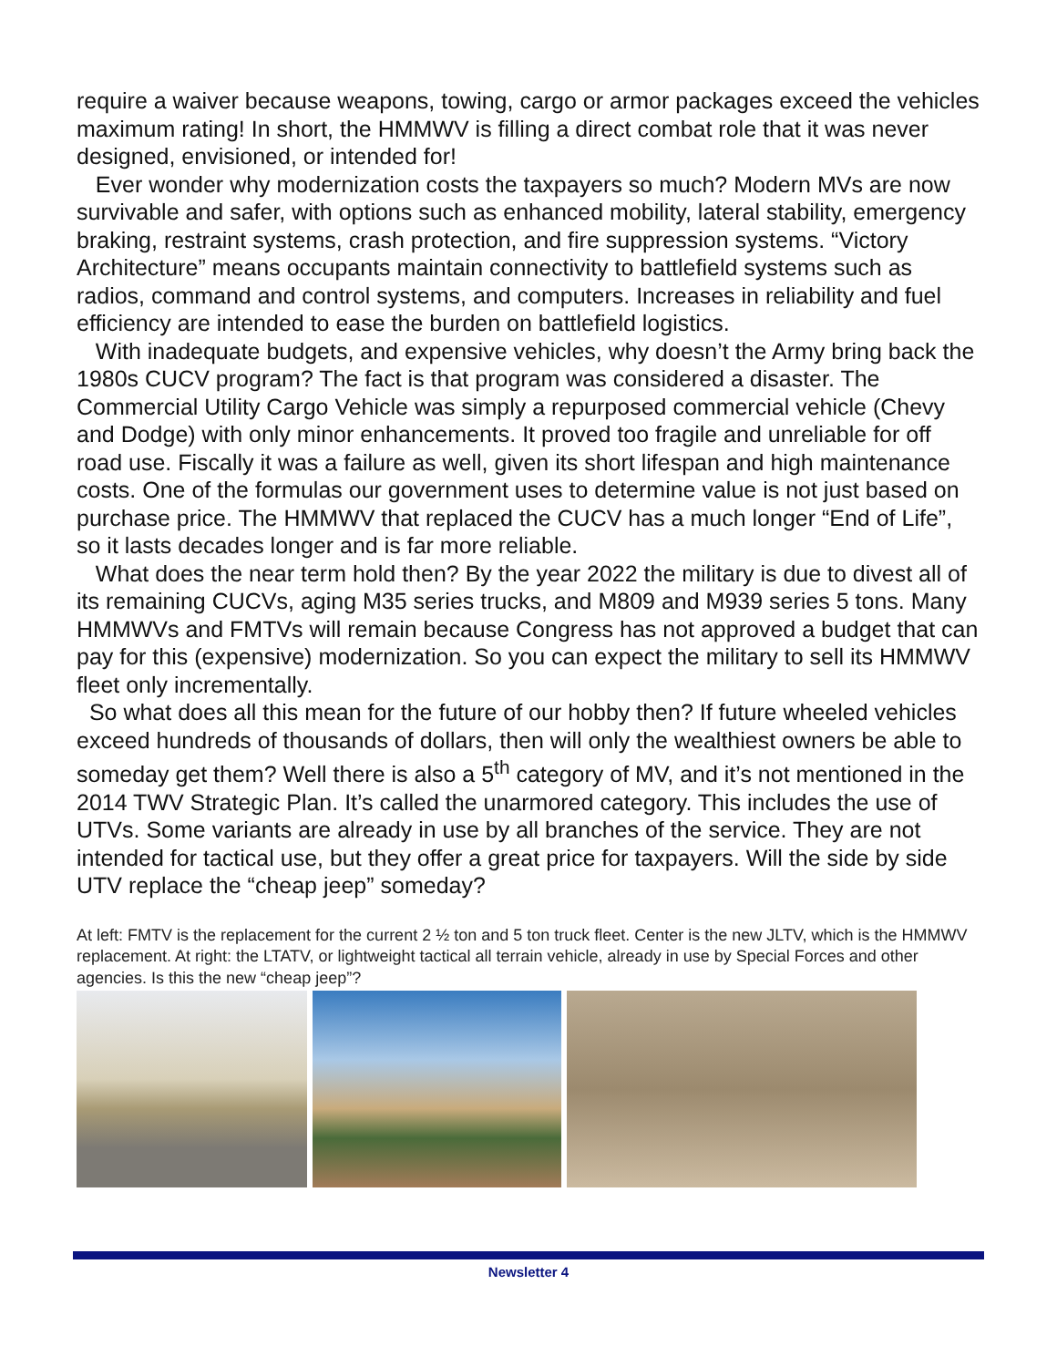require a waiver because weapons, towing, cargo or armor packages exceed the vehicles maximum rating! In short, the HMMWV is filling a direct combat role that it was never designed, envisioned, or intended for!
Ever wonder why modernization costs the taxpayers so much? Modern MVs are now survivable and safer, with options such as enhanced mobility, lateral stability, emergency braking, restraint systems, crash protection, and fire suppression systems. “Victory Architecture” means occupants maintain connectivity to battlefield systems such as radios, command and control systems, and computers. Increases in reliability and fuel efficiency are intended to ease the burden on battlefield logistics.
With inadequate budgets, and expensive vehicles, why doesn’t the Army bring back the 1980s CUCV program? The fact is that program was considered a disaster. The Commercial Utility Cargo Vehicle was simply a repurposed commercial vehicle (Chevy and Dodge) with only minor enhancements. It proved too fragile and unreliable for off road use. Fiscally it was a failure as well, given its short lifespan and high maintenance costs. One of the formulas our government uses to determine value is not just based on purchase price. The HMMWV that replaced the CUCV has a much longer “End of Life”, so it lasts decades longer and is far more reliable.
What does the near term hold then? By the year 2022 the military is due to divest all of its remaining CUCVs, aging M35 series trucks, and M809 and M939 series 5 tons. Many HMMWVs and FMTVs will remain because Congress has not approved a budget that can pay for this (expensive) modernization. So you can expect the military to sell its HMMWV fleet only incrementally.
So what does all this mean for the future of our hobby then? If future wheeled vehicles exceed hundreds of thousands of dollars, then will only the wealthiest owners be able to someday get them? Well there is also a 5<sup>th</sup> category of MV, and it’s not mentioned in the 2014 TWV Strategic Plan. It’s called the unarmored category. This includes the use of UTVs. Some variants are already in use by all branches of the service. They are not intended for tactical use, but they offer a great price for taxpayers. Will the side by side UTV replace the “cheap jeep” someday?
At left: FMTV is the replacement for the current 2 ½ ton and 5 ton truck fleet. Center is the new JLTV, which is the HMMWV replacement. At right: the LTATV, or lightweight tactical all terrain vehicle, already in use by Special Forces and other agencies. Is this the new “cheap jeep”?
Newsletter 4